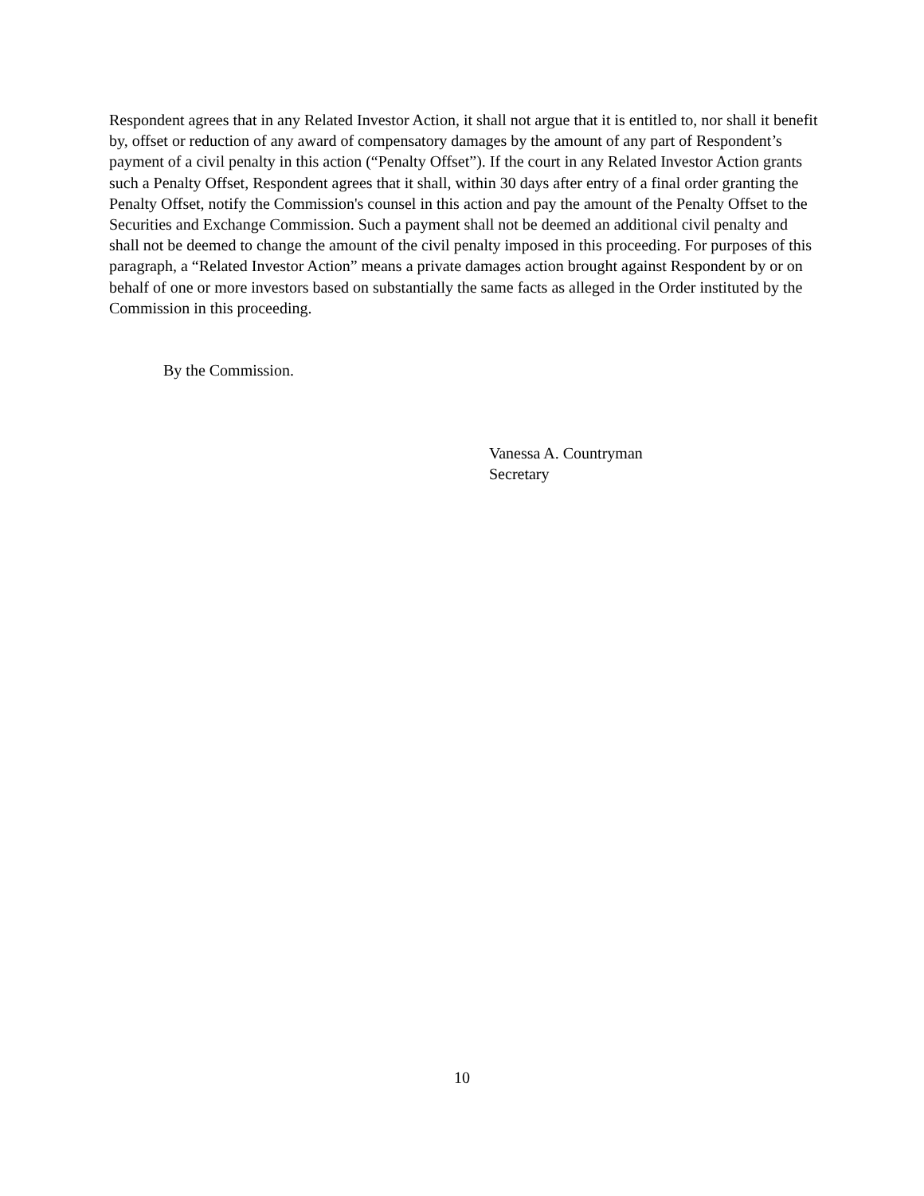Respondent agrees that in any Related Investor Action, it shall not argue that it is entitled to, nor shall it benefit by, offset or reduction of any award of compensatory damages by the amount of any part of Respondent’s payment of a civil penalty in this action (“Penalty Offset”). If the court in any Related Investor Action grants such a Penalty Offset, Respondent agrees that it shall, within 30 days after entry of a final order granting the Penalty Offset, notify the Commission's counsel in this action and pay the amount of the Penalty Offset to the Securities and Exchange Commission. Such a payment shall not be deemed an additional civil penalty and shall not be deemed to change the amount of the civil penalty imposed in this proceeding. For purposes of this paragraph, a “Related Investor Action” means a private damages action brought against Respondent by or on behalf of one or more investors based on substantially the same facts as alleged in the Order instituted by the Commission in this proceeding.
By the Commission.
Vanessa A. Countryman
Secretary
10